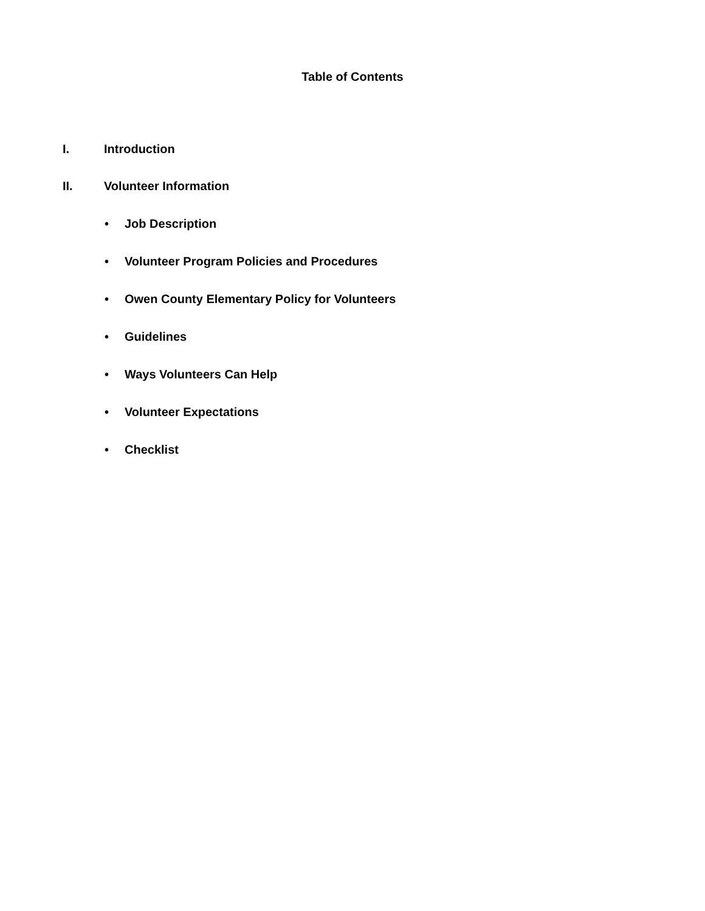Table of Contents
I. Introduction
II. Volunteer Information
• Job Description
• Volunteer Program Policies and Procedures
• Owen County Elementary Policy for Volunteers
• Guidelines
• Ways Volunteers Can Help
• Volunteer Expectations
• Checklist